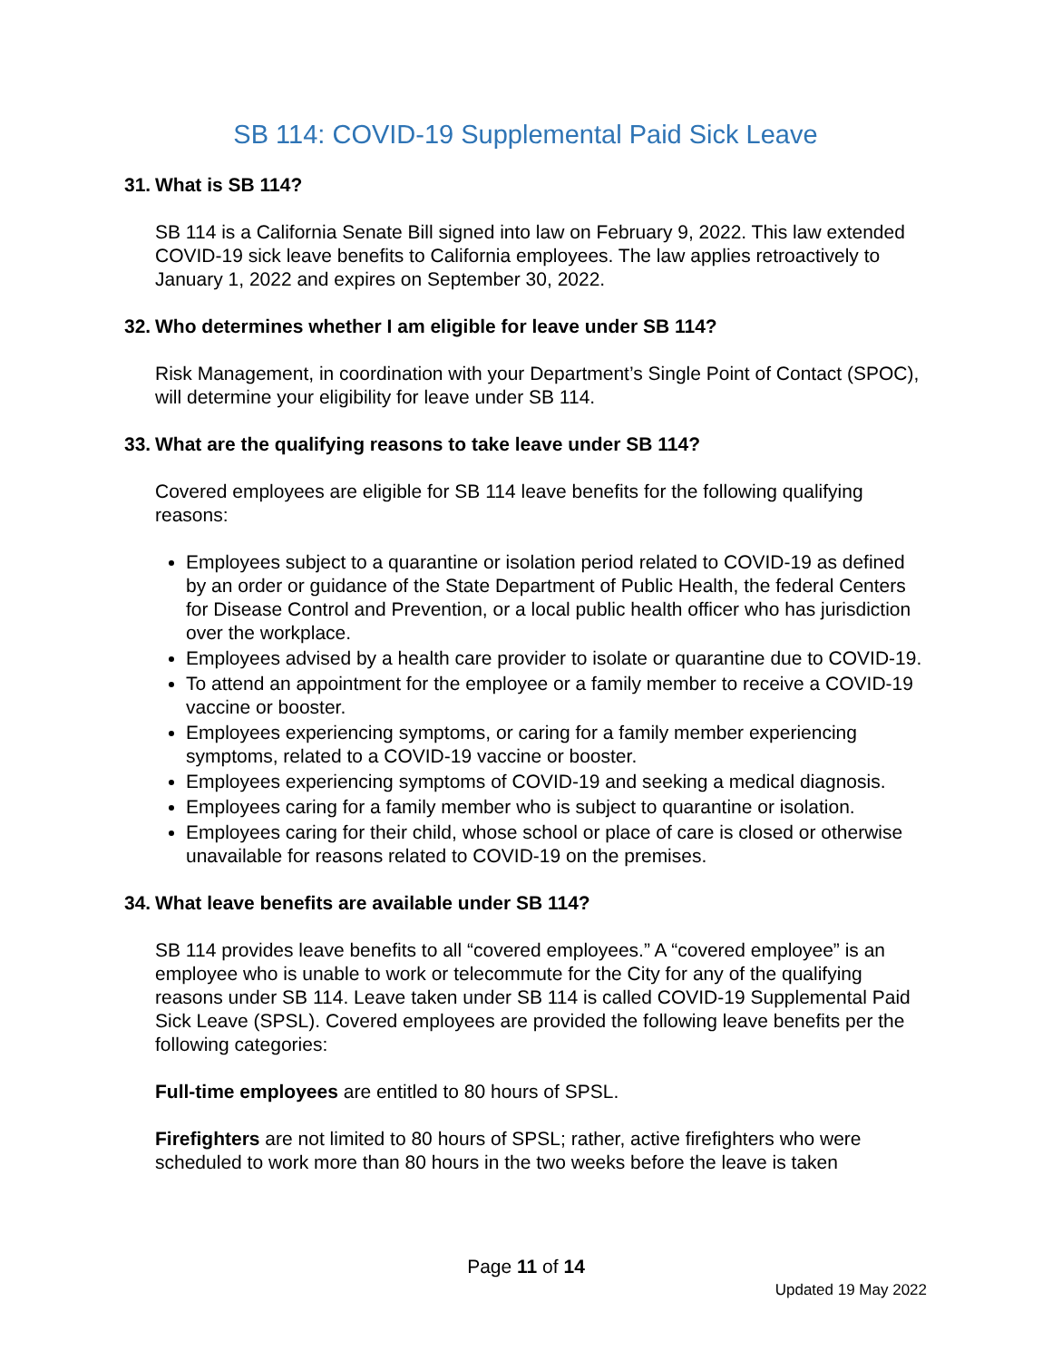SB 114: COVID-19 Supplemental Paid Sick Leave
31. What is SB 114?
SB 114 is a California Senate Bill signed into law on February 9, 2022. This law extended COVID-19 sick leave benefits to California employees. The law applies retroactively to January 1, 2022 and expires on September 30, 2022.
32. Who determines whether I am eligible for leave under SB 114?
Risk Management, in coordination with your Department’s Single Point of Contact (SPOC), will determine your eligibility for leave under SB 114.
33. What are the qualifying reasons to take leave under SB 114?
Covered employees are eligible for SB 114 leave benefits for the following qualifying reasons:
Employees subject to a quarantine or isolation period related to COVID-19 as defined by an order or guidance of the State Department of Public Health, the federal Centers for Disease Control and Prevention, or a local public health officer who has jurisdiction over the workplace.
Employees advised by a health care provider to isolate or quarantine due to COVID-19.
To attend an appointment for the employee or a family member to receive a COVID-19 vaccine or booster.
Employees experiencing symptoms, or caring for a family member experiencing symptoms, related to a COVID-19 vaccine or booster.
Employees experiencing symptoms of COVID-19 and seeking a medical diagnosis.
Employees caring for a family member who is subject to quarantine or isolation.
Employees caring for their child, whose school or place of care is closed or otherwise unavailable for reasons related to COVID-19 on the premises.
34. What leave benefits are available under SB 114?
SB 114 provides leave benefits to all “covered employees.” A “covered employee” is an employee who is unable to work or telecommute for the City for any of the qualifying reasons under SB 114. Leave taken under SB 114 is called COVID-19 Supplemental Paid Sick Leave (SPSL). Covered employees are provided the following leave benefits per the following categories:
Full-time employees are entitled to 80 hours of SPSL.
Firefighters are not limited to 80 hours of SPSL; rather, active firefighters who were scheduled to work more than 80 hours in the two weeks before the leave is taken
Page 11 of 14
Updated 19 May 2022